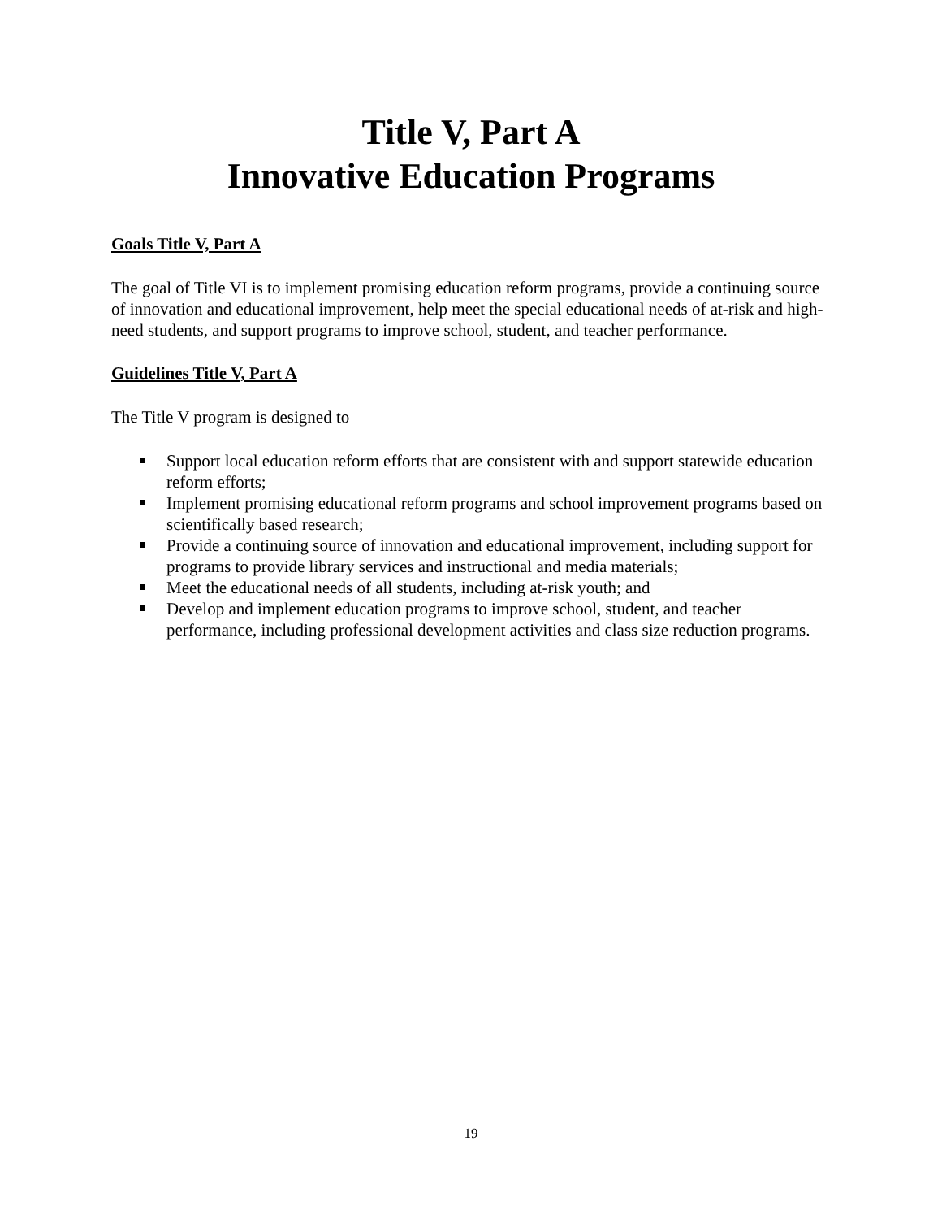Title V, Part A
Innovative Education Programs
Goals Title V, Part A
The goal of Title VI is to implement promising education reform programs, provide a continuing source of innovation and educational improvement, help meet the special educational needs of at-risk and high-need students, and support programs to improve school, student, and teacher performance.
Guidelines Title V, Part A
The Title V program is designed to
Support local education reform efforts that are consistent with and support statewide education reform efforts;
Implement promising educational reform programs and school improvement programs based on scientifically based research;
Provide a continuing source of innovation and educational improvement, including support for programs to provide library services and instructional and media materials;
Meet the educational needs of all students, including at-risk youth; and
Develop and implement education programs to improve school, student, and teacher performance, including professional development activities and class size reduction programs.
19